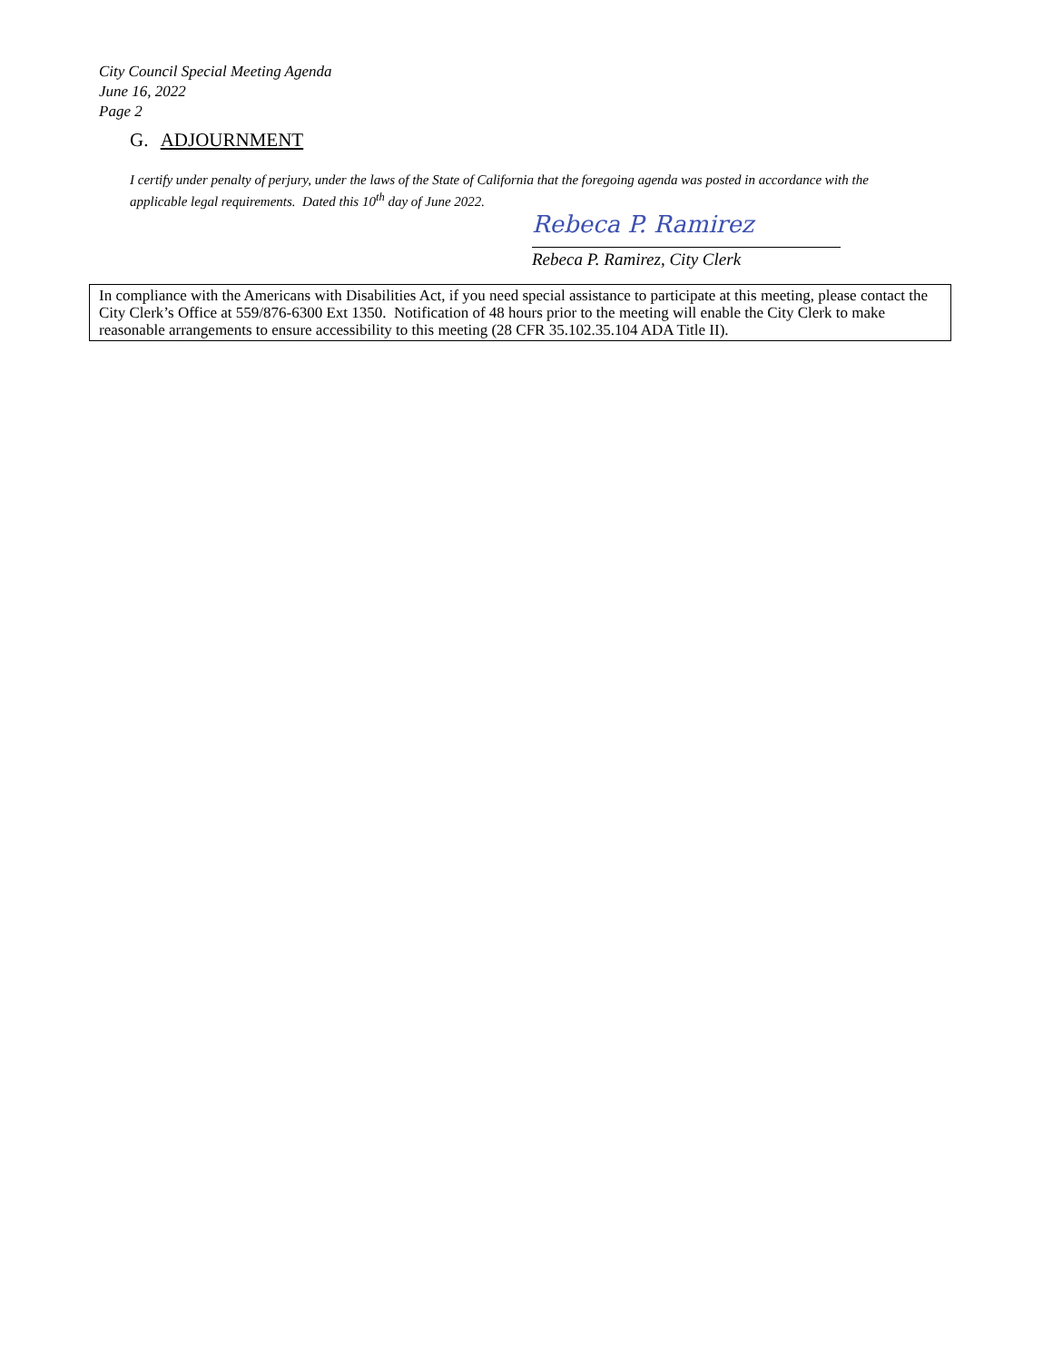City Council Special Meeting Agenda
June 16, 2022
Page 2
G. ADJOURNMENT
I certify under penalty of perjury, under the laws of the State of California that the foregoing agenda was posted in accordance with the applicable legal requirements. Dated this 10<sup>th</sup> day of June 2022.
Rebeca P. Ramirez
Rebeca P. Ramirez, City Clerk
In compliance with the Americans with Disabilities Act, if you need special assistance to participate at this meeting, please contact the City Clerk’s Office at 559/876-6300 Ext 1350. Notification of 48 hours prior to the meeting will enable the City Clerk to make reasonable arrangements to ensure accessibility to this meeting (28 CFR 35.102.35.104 ADA Title II).